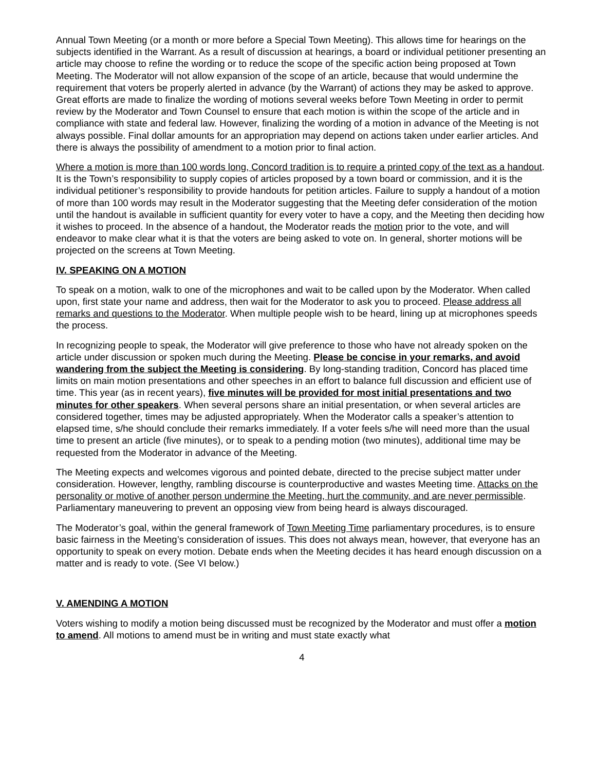Annual Town Meeting (or a month or more before a Special Town Meeting). This allows time for hearings on the subjects identified in the Warrant. As a result of discussion at hearings, a board or individual petitioner presenting an article may choose to refine the wording or to reduce the scope of the specific action being proposed at Town Meeting. The Moderator will not allow expansion of the scope of an article, because that would undermine the requirement that voters be properly alerted in advance (by the Warrant) of actions they may be asked to approve. Great efforts are made to finalize the wording of motions several weeks before Town Meeting in order to permit review by the Moderator and Town Counsel to ensure that each motion is within the scope of the article and in compliance with state and federal law. However, finalizing the wording of a motion in advance of the Meeting is not always possible. Final dollar amounts for an appropriation may depend on actions taken under earlier articles. And there is always the possibility of amendment to a motion prior to final action.
Where a motion is more than 100 words long, Concord tradition is to require a printed copy of the text as a handout. It is the Town’s responsibility to supply copies of articles proposed by a town board or commission, and it is the individual petitioner’s responsibility to provide handouts for petition articles. Failure to supply a handout of a motion of more than 100 words may result in the Moderator suggesting that the Meeting defer consideration of the motion until the handout is available in sufficient quantity for every voter to have a copy, and the Meeting then deciding how it wishes to proceed. In the absence of a handout, the Moderator reads the motion prior to the vote, and will endeavor to make clear what it is that the voters are being asked to vote on. In general, shorter motions will be projected on the screens at Town Meeting.
IV. SPEAKING ON A MOTION
To speak on a motion, walk to one of the microphones and wait to be called upon by the Moderator. When called upon, first state your name and address, then wait for the Moderator to ask you to proceed. Please address all remarks and questions to the Moderator. When multiple people wish to be heard, lining up at microphones speeds the process.
In recognizing people to speak, the Moderator will give preference to those who have not already spoken on the article under discussion or spoken much during the Meeting. Please be concise in your remarks, and avoid wandering from the subject the Meeting is considering. By long-standing tradition, Concord has placed time limits on main motion presentations and other speeches in an effort to balance full discussion and efficient use of time. This year (as in recent years), five minutes will be provided for most initial presentations and two minutes for other speakers. When several persons share an initial presentation, or when several articles are considered together, times may be adjusted appropriately. When the Moderator calls a speaker’s attention to elapsed time, s/he should conclude their remarks immediately. If a voter feels s/he will need more than the usual time to present an article (five minutes), or to speak to a pending motion (two minutes), additional time may be requested from the Moderator in advance of the Meeting.
The Meeting expects and welcomes vigorous and pointed debate, directed to the precise subject matter under consideration. However, lengthy, rambling discourse is counterproductive and wastes Meeting time. Attacks on the personality or motive of another person undermine the Meeting, hurt the community, and are never permissible. Parliamentary maneuvering to prevent an opposing view from being heard is always discouraged.
The Moderator’s goal, within the general framework of Town Meeting Time parliamentary procedures, is to ensure basic fairness in the Meeting’s consideration of issues. This does not always mean, however, that everyone has an opportunity to speak on every motion. Debate ends when the Meeting decides it has heard enough discussion on a matter and is ready to vote. (See VI below.)
V. AMENDING A MOTION
Voters wishing to modify a motion being discussed must be recognized by the Moderator and must offer a motion to amend. All motions to amend must be in writing and must state exactly what
4